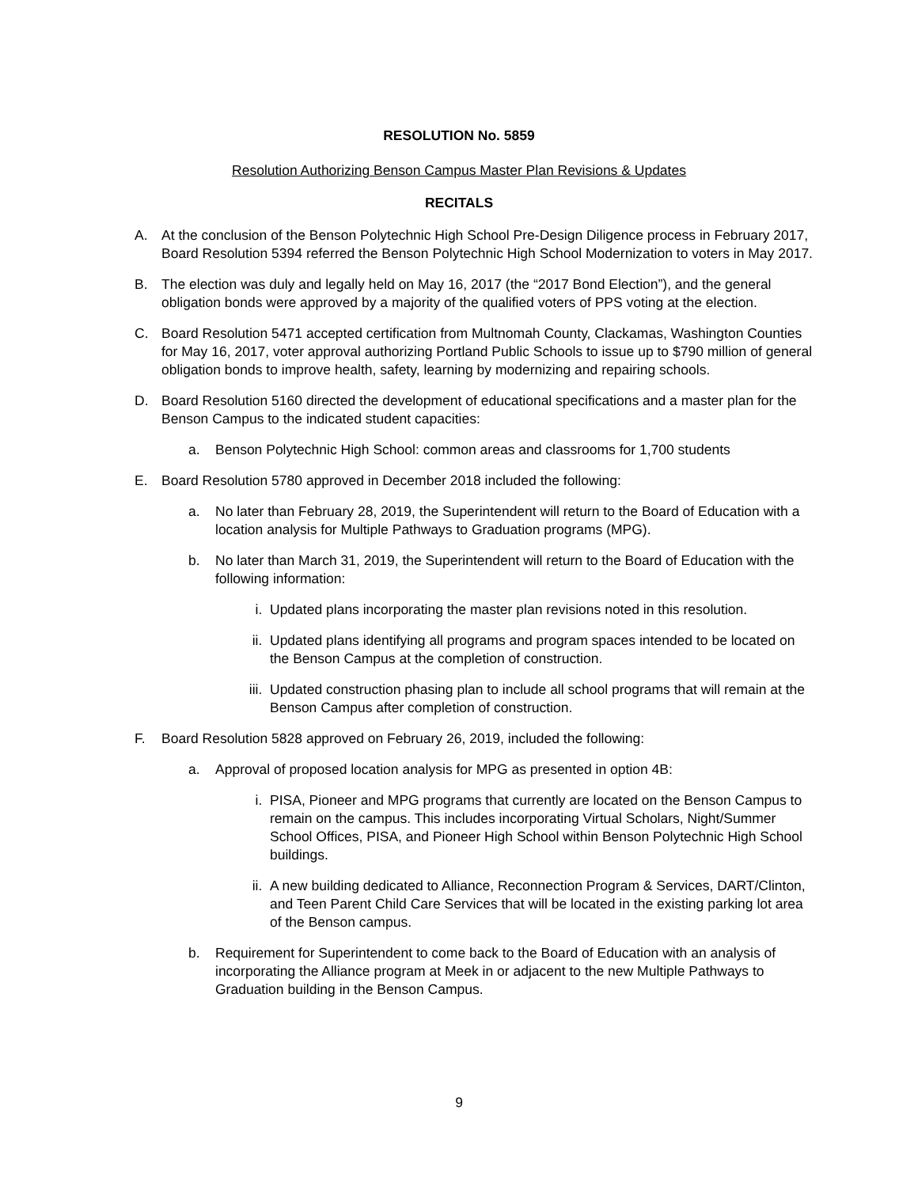RESOLUTION No. 5859
Resolution Authorizing Benson Campus Master Plan Revisions & Updates
RECITALS
A. At the conclusion of the Benson Polytechnic High School Pre-Design Diligence process in February 2017, Board Resolution 5394 referred the Benson Polytechnic High School Modernization to voters in May 2017.
B. The election was duly and legally held on May 16, 2017 (the “2017 Bond Election”), and the general obligation bonds were approved by a majority of the qualified voters of PPS voting at the election.
C. Board Resolution 5471 accepted certification from Multnomah County, Clackamas, Washington Counties for May 16, 2017, voter approval authorizing Portland Public Schools to issue up to $790 million of general obligation bonds to improve health, safety, learning by modernizing and repairing schools.
D. Board Resolution 5160 directed the development of educational specifications and a master plan for the Benson Campus to the indicated student capacities:
a. Benson Polytechnic High School: common areas and classrooms for 1,700 students
E. Board Resolution 5780 approved in December 2018 included the following:
a. No later than February 28, 2019, the Superintendent will return to the Board of Education with a location analysis for Multiple Pathways to Graduation programs (MPG).
b. No later than March 31, 2019, the Superintendent will return to the Board of Education with the following information:
i. Updated plans incorporating the master plan revisions noted in this resolution.
ii. Updated plans identifying all programs and program spaces intended to be located on the Benson Campus at the completion of construction.
iii. Updated construction phasing plan to include all school programs that will remain at the Benson Campus after completion of construction.
F. Board Resolution 5828 approved on February 26, 2019, included the following:
a. Approval of proposed location analysis for MPG as presented in option 4B:
i. PISA, Pioneer and MPG programs that currently are located on the Benson Campus to remain on the campus. This includes incorporating Virtual Scholars, Night/Summer School Offices, PISA, and Pioneer High School within Benson Polytechnic High School buildings.
ii. A new building dedicated to Alliance, Reconnection Program & Services, DART/Clinton, and Teen Parent Child Care Services that will be located in the existing parking lot area of the Benson campus.
b. Requirement for Superintendent to come back to the Board of Education with an analysis of incorporating the Alliance program at Meek in or adjacent to the new Multiple Pathways to Graduation building in the Benson Campus.
9